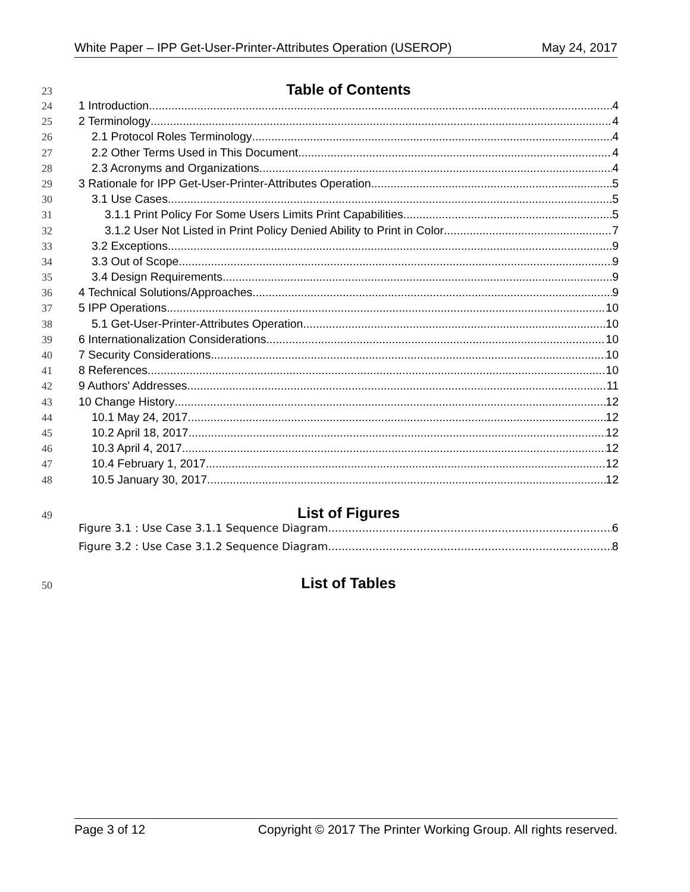White Paper – IPP Get-User-Printer-Attributes Operation (USEROP) May 24, 2017
23 Table of Contents
24 1 Introduction 4
25 2 Terminology 4
26 2.1 Protocol Roles Terminology 4
27 2.2 Other Terms Used in This Document 4
28 2.3 Acronyms and Organizations 4
29 3 Rationale for IPP Get-User-Printer-Attributes Operation 5
30 3.1 Use Cases 5
31 3.1.1 Print Policy For Some Users Limits Print Capabilities 5
32 3.1.2 User Not Listed in Print Policy Denied Ability to Print in Color 7
33 3.2 Exceptions 9
34 3.3 Out of Scope 9
35 3.4 Design Requirements 9
36 4 Technical Solutions/Approaches 9
37 5 IPP Operations 10
38 5.1 Get-User-Printer-Attributes Operation 10
39 6 Internationalization Considerations 10
40 7 Security Considerations 10
41 8 References 10
42 9 Authors' Addresses 11
43 10 Change History 12
44 10.1 May 24, 2017 12
45 10.2 April 18, 2017 12
46 10.3 April 4, 2017 12
47 10.4 February 1, 2017 12
48 10.5 January 30, 2017 12
49 List of Figures
Figure 3.1 : Use Case 3.1.1 Sequence Diagram 6
Figure 3.2 : Use Case 3.1.2 Sequence Diagram 8
50 List of Tables
Page 3 of 12 Copyright © 2017 The Printer Working Group. All rights reserved.